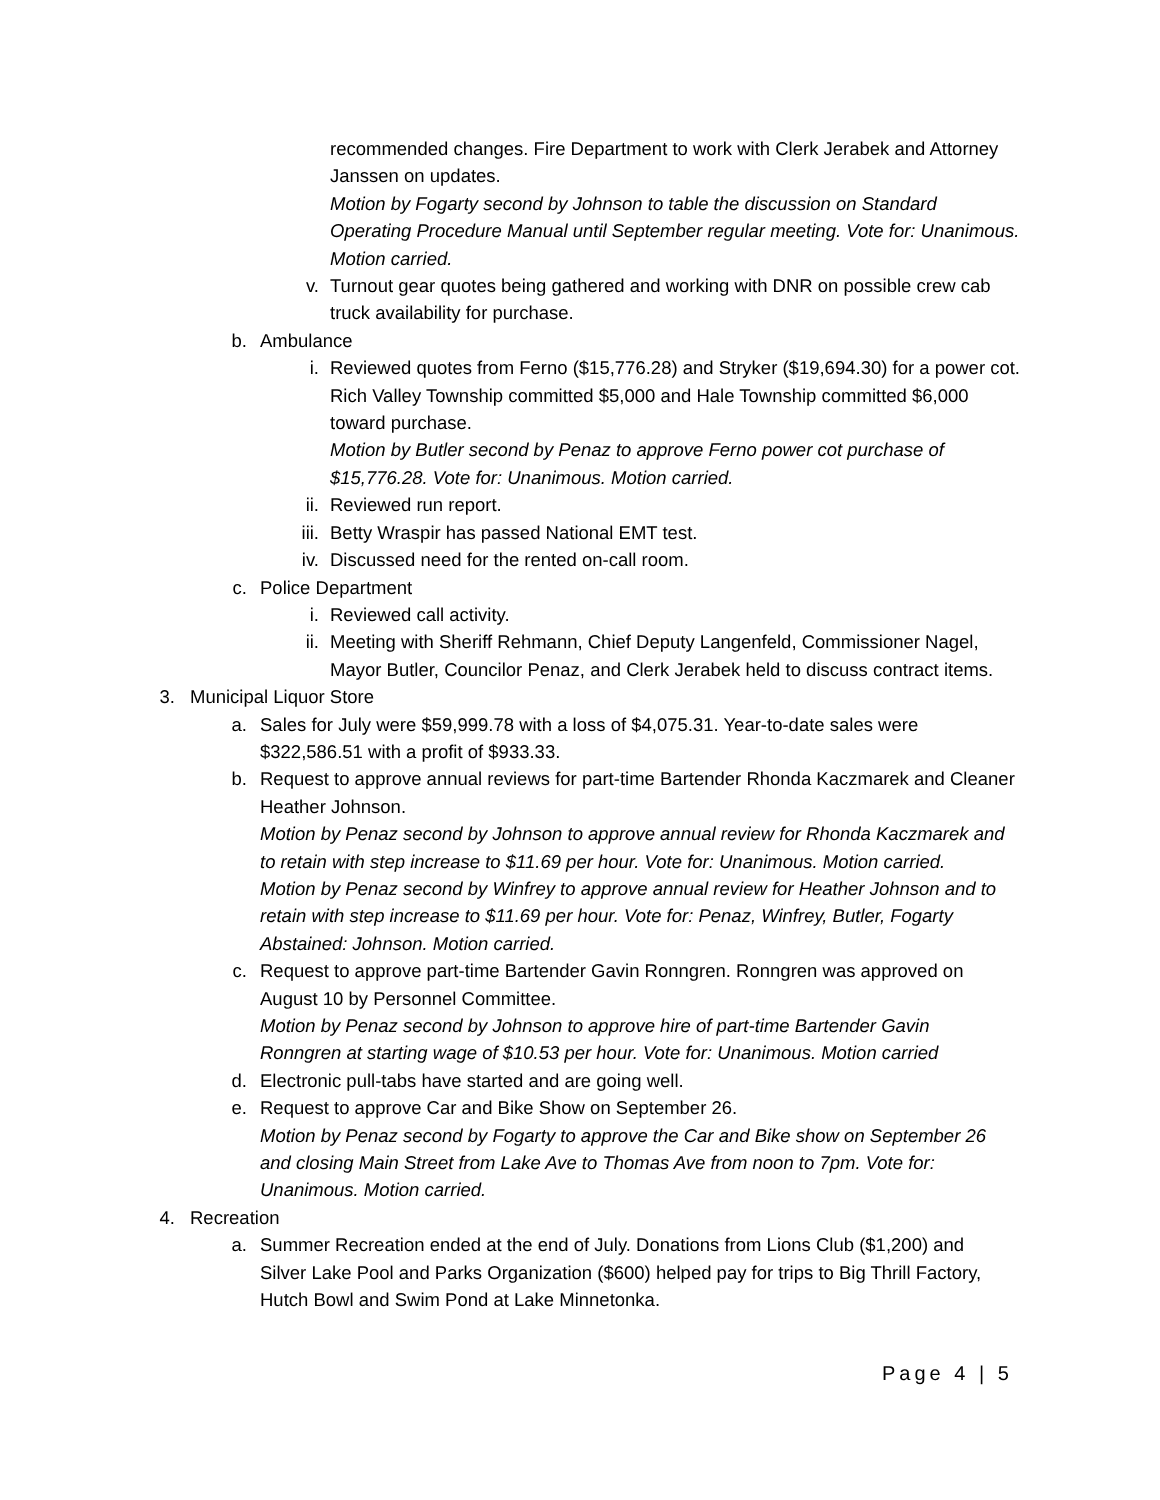recommended changes. Fire Department to work with Clerk Jerabek and Attorney Janssen on updates.
Motion by Fogarty second by Johnson to table the discussion on Standard Operating Procedure Manual until September regular meeting. Vote for: Unanimous. Motion carried.
v. Turnout gear quotes being gathered and working with DNR on possible crew cab truck availability for purchase.
b. Ambulance
i. Reviewed quotes from Ferno ($15,776.28) and Stryker ($19,694.30) for a power cot. Rich Valley Township committed $5,000 and Hale Township committed $6,000 toward purchase.
Motion by Butler second by Penaz to approve Ferno power cot purchase of $15,776.28. Vote for: Unanimous. Motion carried.
ii. Reviewed run report.
iii. Betty Wraspir has passed National EMT test.
iv. Discussed need for the rented on-call room.
c. Police Department
i. Reviewed call activity.
ii. Meeting with Sheriff Rehmann, Chief Deputy Langenfeld, Commissioner Nagel, Mayor Butler, Councilor Penaz, and Clerk Jerabek held to discuss contract items.
3. Municipal Liquor Store
a. Sales for July were $59,999.78 with a loss of $4,075.31. Year-to-date sales were $322,586.51 with a profit of $933.33.
b. Request to approve annual reviews for part-time Bartender Rhonda Kaczmarek and Cleaner Heather Johnson.
Motion by Penaz second by Johnson to approve annual review for Rhonda Kaczmarek and to retain with step increase to $11.69 per hour. Vote for: Unanimous. Motion carried.
Motion by Penaz second by Winfrey to approve annual review for Heather Johnson and to retain with step increase to $11.69 per hour. Vote for: Penaz, Winfrey, Butler, Fogarty Abstained: Johnson. Motion carried.
c. Request to approve part-time Bartender Gavin Ronngren. Ronngren was approved on August 10 by Personnel Committee.
Motion by Penaz second by Johnson to approve hire of part-time Bartender Gavin Ronngren at starting wage of $10.53 per hour. Vote for: Unanimous. Motion carried
d. Electronic pull-tabs have started and are going well.
e. Request to approve Car and Bike Show on September 26.
Motion by Penaz second by Fogarty to approve the Car and Bike show on September 26 and closing Main Street from Lake Ave to Thomas Ave from noon to 7pm. Vote for: Unanimous. Motion carried.
4. Recreation
a. Summer Recreation ended at the end of July. Donations from Lions Club ($1,200) and Silver Lake Pool and Parks Organization ($600) helped pay for trips to Big Thrill Factory, Hutch Bowl and Swim Pond at Lake Minnetonka.
Page 4 | 5